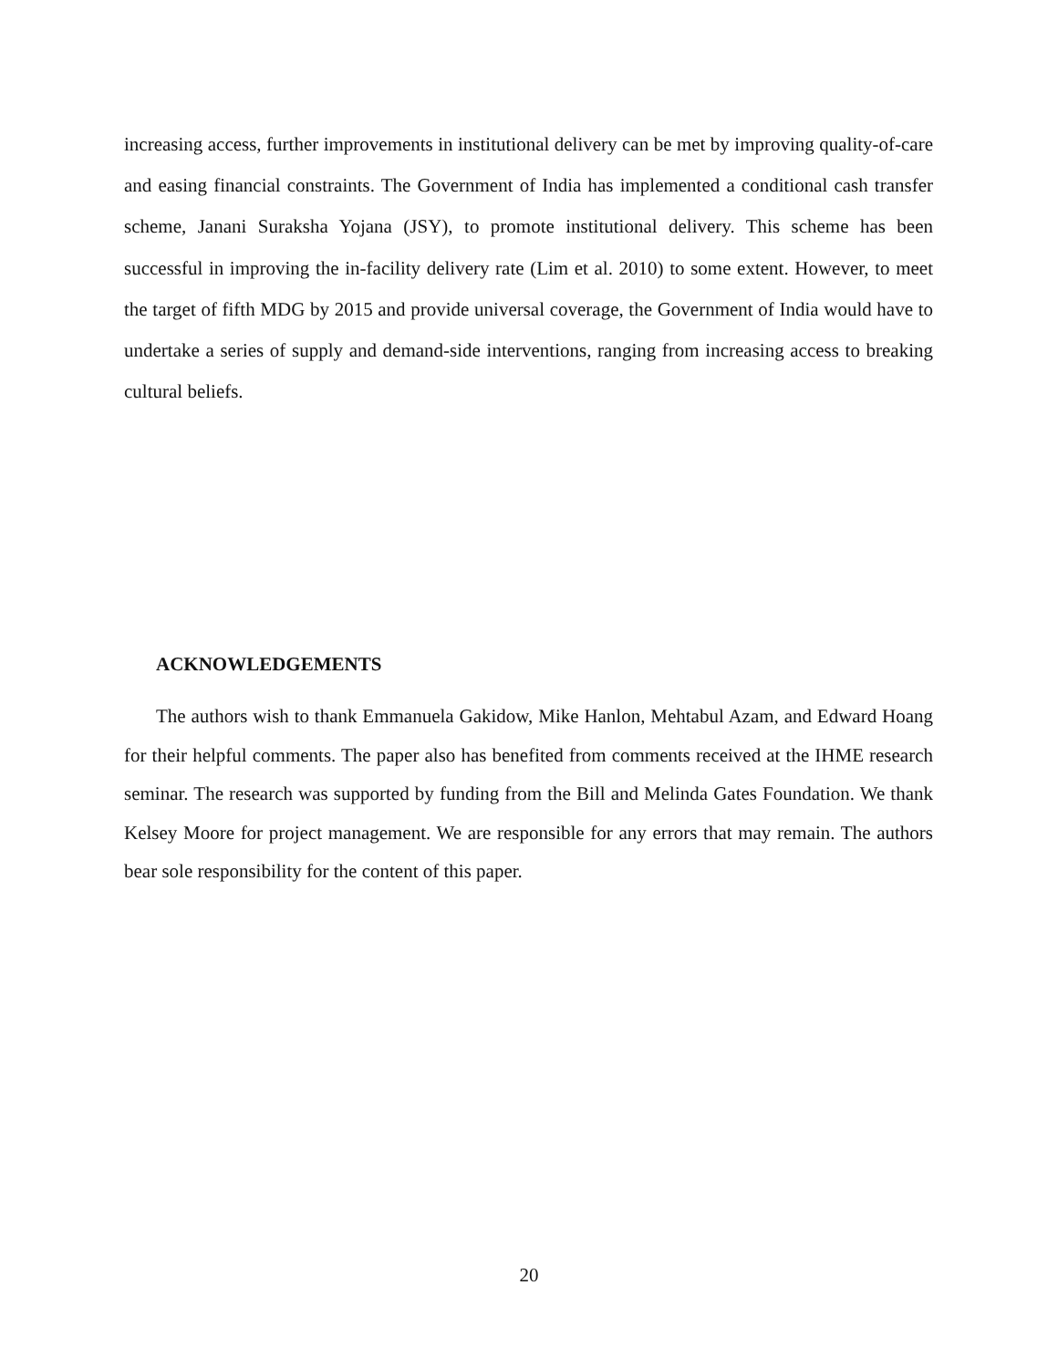increasing access, further improvements in institutional delivery can be met by improving quality-of-care and easing financial constraints. The Government of India has implemented a conditional cash transfer scheme, Janani Suraksha Yojana (JSY), to promote institutional delivery. This scheme has been successful in improving the in-facility delivery rate (Lim et al. 2010) to some extent. However, to meet the target of fifth MDG by 2015 and provide universal coverage, the Government of India would have to undertake a series of supply and demand-side interventions, ranging from increasing access to breaking cultural beliefs.
ACKNOWLEDGEMENTS
The authors wish to thank Emmanuela Gakidow, Mike Hanlon, Mehtabul Azam, and Edward Hoang for their helpful comments. The paper also has benefited from comments received at the IHME research seminar. The research was supported by funding from the Bill and Melinda Gates Foundation. We thank Kelsey Moore for project management. We are responsible for any errors that may remain. The authors bear sole responsibility for the content of this paper.
20